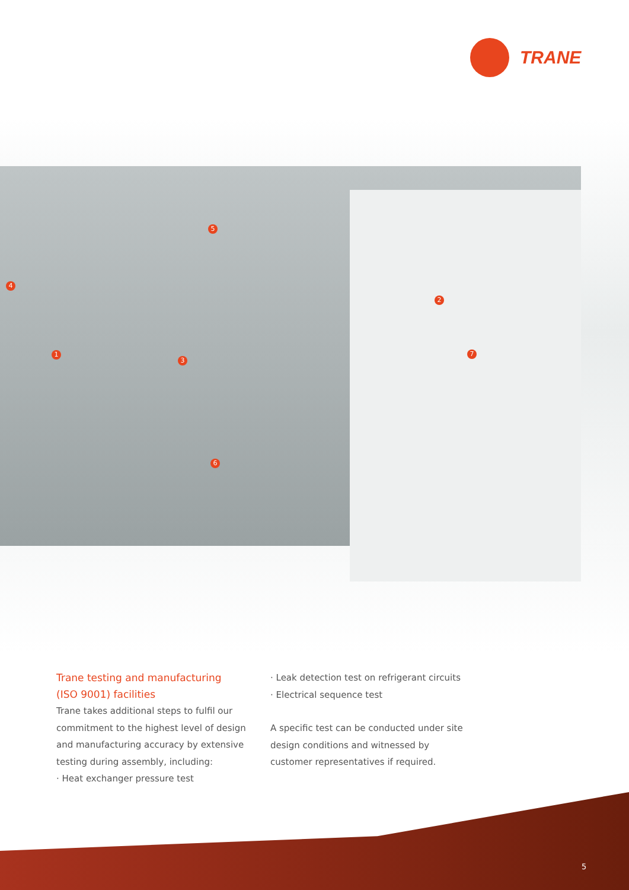TRANE
5
4
2
1
3
7
6
Trane testing and manufacturing
(ISO 9001) facilities
Trane takes additional steps to fulfil our commitment to the highest level of design and manufacturing accuracy by extensive testing during assembly, including:
· Heat exchanger pressure test
· Leak detection test on refrigerant circuits
· Electrical sequence test
A specific test can be conducted under site design conditions and witnessed by customer representatives if required.
5